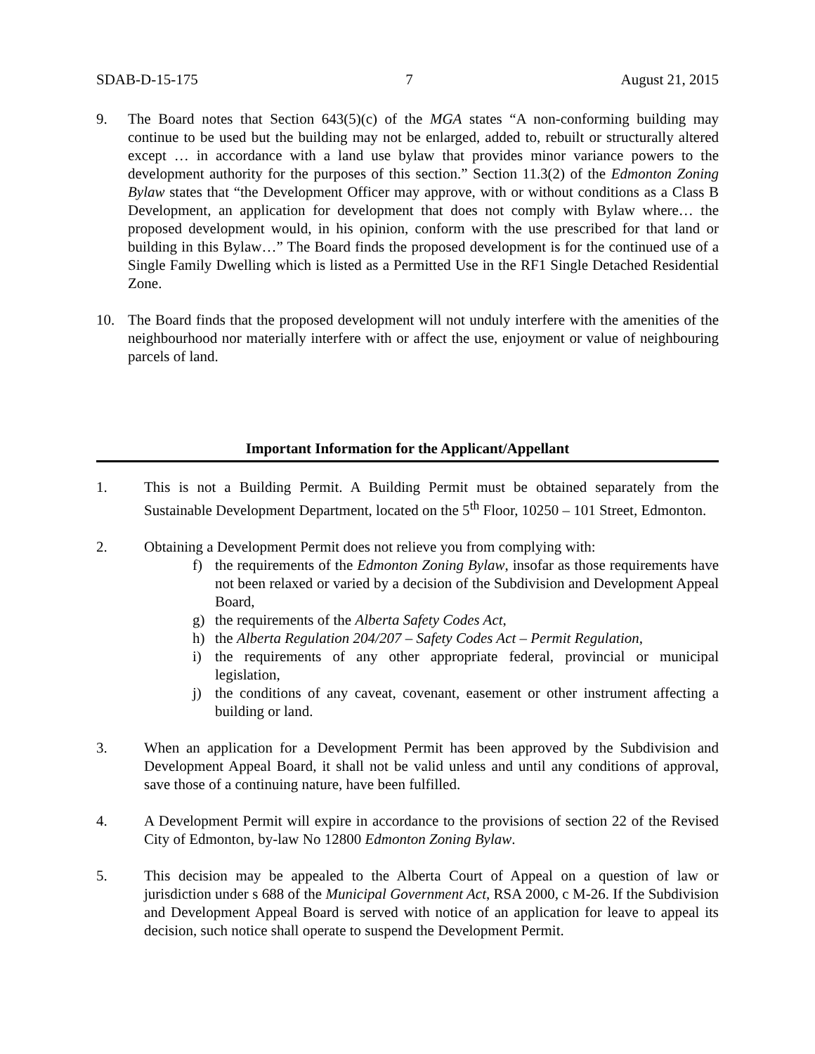SDAB-D-15-175 7 August 21, 2015
9. The Board notes that Section 643(5)(c) of the MGA states “A non-conforming building may continue to be used but the building may not be enlarged, added to, rebuilt or structurally altered except … in accordance with a land use bylaw that provides minor variance powers to the development authority for the purposes of this section.” Section 11.3(2) of the Edmonton Zoning Bylaw states that “the Development Officer may approve, with or without conditions as a Class B Development, an application for development that does not comply with Bylaw where… the proposed development would, in his opinion, conform with the use prescribed for that land or building in this Bylaw…” The Board finds the proposed development is for the continued use of a Single Family Dwelling which is listed as a Permitted Use in the RF1 Single Detached Residential Zone.
10. The Board finds that the proposed development will not unduly interfere with the amenities of the neighbourhood nor materially interfere with or affect the use, enjoyment or value of neighbouring parcels of land.
Important Information for the Applicant/Appellant
1. This is not a Building Permit. A Building Permit must be obtained separately from the Sustainable Development Department, located on the 5<sup>th</sup> Floor, 10250 – 101 Street, Edmonton.
2. Obtaining a Development Permit does not relieve you from complying with:
f) the requirements of the Edmonton Zoning Bylaw, insofar as those requirements have not been relaxed or varied by a decision of the Subdivision and Development Appeal Board,
g) the requirements of the Alberta Safety Codes Act,
h) the Alberta Regulation 204/207 – Safety Codes Act – Permit Regulation,
i) the requirements of any other appropriate federal, provincial or municipal legislation,
j) the conditions of any caveat, covenant, easement or other instrument affecting a building or land.
3. When an application for a Development Permit has been approved by the Subdivision and Development Appeal Board, it shall not be valid unless and until any conditions of approval, save those of a continuing nature, have been fulfilled.
4. A Development Permit will expire in accordance to the provisions of section 22 of the Revised City of Edmonton, by-law No 12800 Edmonton Zoning Bylaw.
5. This decision may be appealed to the Alberta Court of Appeal on a question of law or jurisdiction under s 688 of the Municipal Government Act, RSA 2000, c M-26. If the Subdivision and Development Appeal Board is served with notice of an application for leave to appeal its decision, such notice shall operate to suspend the Development Permit.